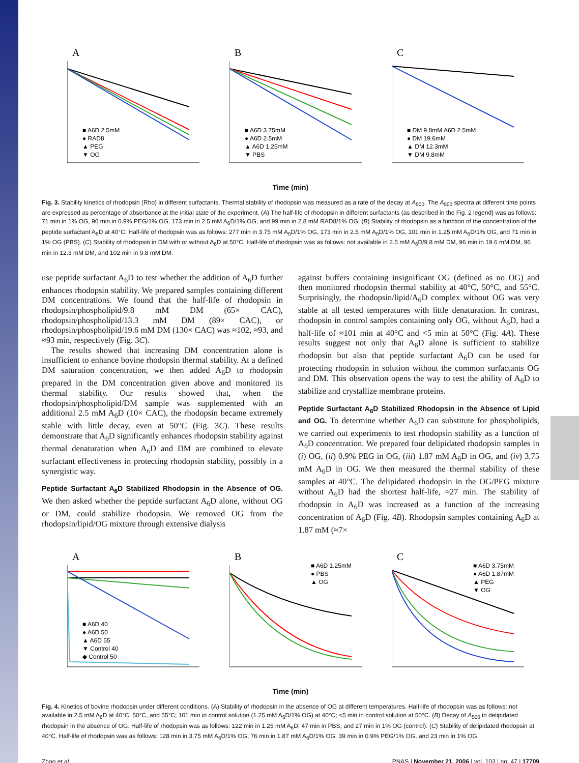A
■ A6D 2.5mM
● RAD8
▲ PEG
▼ OG
B
■ A6D 3.75mM
● A6D 2.5mM
▲ A6D 1.25mM
▼ PBS
C
■ DM 9.8mM A6D 2.5mM
● DM 19.6mM
▲ DM 12.3mM
▼ DM 9.8mM
Time (min)
Fig. 3. Stability kinetics of rhodopsin (Rho) in different surfactants. Thermal stability of rhodopsin was measured as a rate of the decay at A<sub>500</sub>. The A<sub>500</sub> spectra at different time points are expressed as percentage of absorbance at the initial state of the experiment. (A) The half-life of rhodopsin in different surfactants (as described in the Fig. 2 legend) was as follows: 71 min in 1% OG, 90 min in 0.9% PEG/1% OG, 173 min in 2.5 mM A<sub>6</sub>D/1% OG, and 99 min in 2.8 mM RAD8/1% OG. (B) Stability of rhodopsin as a function of the concentration of the peptide surfactant A<sub>6</sub>D at 40°C. Half-life of rhodopsin was as follows: 277 min in 3.75 mM A<sub>6</sub>D/1% OG, 173 min in 2.5 mM A<sub>6</sub>D/1% OG, 101 min in 1.25 mM A<sub>6</sub>D/1% OG, and 71 min in 1% OG (PBS). (C) Stability of rhodopsin in DM with or without A<sub>6</sub>D at 50°C. Half-life of rhodopsin was as follows: not available in 2.5 mM A<sub>6</sub>D/9.8 mM DM, 96 min in 19.6 mM DM, 96 min in 12.3 mM DM, and 102 min in 9.8 mM DM.
use peptide surfactant A<sub>6</sub>D to test whether the addition of A<sub>6</sub>D further enhances rhodopsin stability. We prepared samples containing different DM concentrations. We found that the half-life of rhodopsin in rhodopsin/phospholipid/9.8 mM DM (65× CAC), rhodopsin/phospholipid/13.3 mM DM (89× CAC), or rhodopsin/phospholipid/19.6 mM DM (130× CAC) was ≈102, ≈93, and ≈93 min, respectively (Fig. 3C).
The results showed that increasing DM concentration alone is insufficient to enhance bovine rhodopsin thermal stability. At a defined DM saturation concentration, we then added A<sub>6</sub>D to rhodopsin prepared in the DM concentration given above and monitored its thermal stability. Our results showed that, when the rhodopsin/phospholipid/DM sample was supplemented with an additional 2.5 mM A<sub>6</sub>D (10× CAC), the rhodopsin became extremely stable with little decay, even at 50°C (Fig. 3C). These results demonstrate that A<sub>6</sub>D significantly enhances rhodopsin stability against thermal denaturation when A<sub>6</sub>D and DM are combined to elevate surfactant effectiveness in protecting rhodopsin stability, possibly in a synergistic way.
Peptide Surfactant A<sub>6</sub>D Stabilized Rhodopsin in the Absence of OG.
We then asked whether the peptide surfactant A<sub>6</sub>D alone, without OG or DM, could stabilize rhodopsin. We removed OG from the rhodopsin/lipid/OG mixture through extensive dialysis
against buffers containing insignificant OG (defined as no OG) and then monitored rhodopsin thermal stability at 40°C, 50°C, and 55°C. Surprisingly, the rhodopsin/lipid/A<sub>6</sub>D complex without OG was very stable at all tested temperatures with little denaturation. In contrast, rhodopsin in control samples containing only OG, without A<sub>6</sub>D, had a half-life of ≈101 min at 40°C and <5 min at 50°C (Fig. 4A). These results suggest not only that A<sub>6</sub>D alone is sufficient to stabilize rhodopsin but also that peptide surfactant A<sub>6</sub>D can be used for protecting rhodopsin in solution without the common surfactants OG and DM. This observation opens the way to test the ability of A<sub>6</sub>D to stabilize and crystallize membrane proteins.
Peptide Surfactant A<sub>6</sub>D Stabilized Rhodopsin in the Absence of Lipid and OG.
To determine whether A<sub>6</sub>D can substitute for phospholipids, we carried out experiments to test rhodopsin stability as a function of A<sub>6</sub>D concentration. We prepared four delipidated rhodopsin samples in (i) OG, (ii) 0.9% PEG in OG, (iii) 1.87 mM A<sub>6</sub>D in OG, and (iv) 3.75 mM A<sub>6</sub>D in OG. We then measured the thermal stability of these samples at 40°C. The delipidated rhodopsin in the OG/PEG mixture without A<sub>6</sub>D had the shortest half-life, ≈27 min. The stability of rhodopsin in A<sub>6</sub>D was increased as a function of the increasing concentration of A<sub>6</sub>D (Fig. 4B). Rhodopsin samples containing A<sub>6</sub>D at 1.87 mM (≈7×
A
■ A6D 40
● A6D 50
▲ A6D 55
▼ Control 40
◆ Control 50
B
■ A6D 1.25mM
● PBS
▲ OG
C
■ A6D 3.75mM
● A6D 1.87mM
▲ PEG
▼ OG
Time (min)
Fig. 4. Kinetics of bovine rhodopsin under different conditions. (A) Stability of rhodopsin in the absence of OG at different temperatures. Half-life of rhodopsin was as follows: not available in 2.5 mM A<sub>6</sub>D at 40°C, 50°C, and 55°C; 101 min in control solution (1.25 mM A<sub>6</sub>D/1% OG) at 40°C; <5 min in control solution at 50°C. (B) Decay of A<sub>500</sub> in delipidated rhodopsin in the absence of OG. Half-life of rhodopsin was as follows: 122 min in 1.25 mM A<sub>6</sub>D, 47 min in PBS, and 27 min in 1% OG (control). (C) Stability of delipidated rhodopsin at 40°C. Half-life of rhodopsin was as follows: 128 min in 3.75 mM A<sub>6</sub>D/1% OG, 76 min in 1.87 mM A<sub>6</sub>D/1% OG, 39 min in 0.9% PEG/1% OG, and 23 min in 1% OG.
Zhao et al. PNAS | November 21, 2006 | vol. 103 | no. 47 | 17709